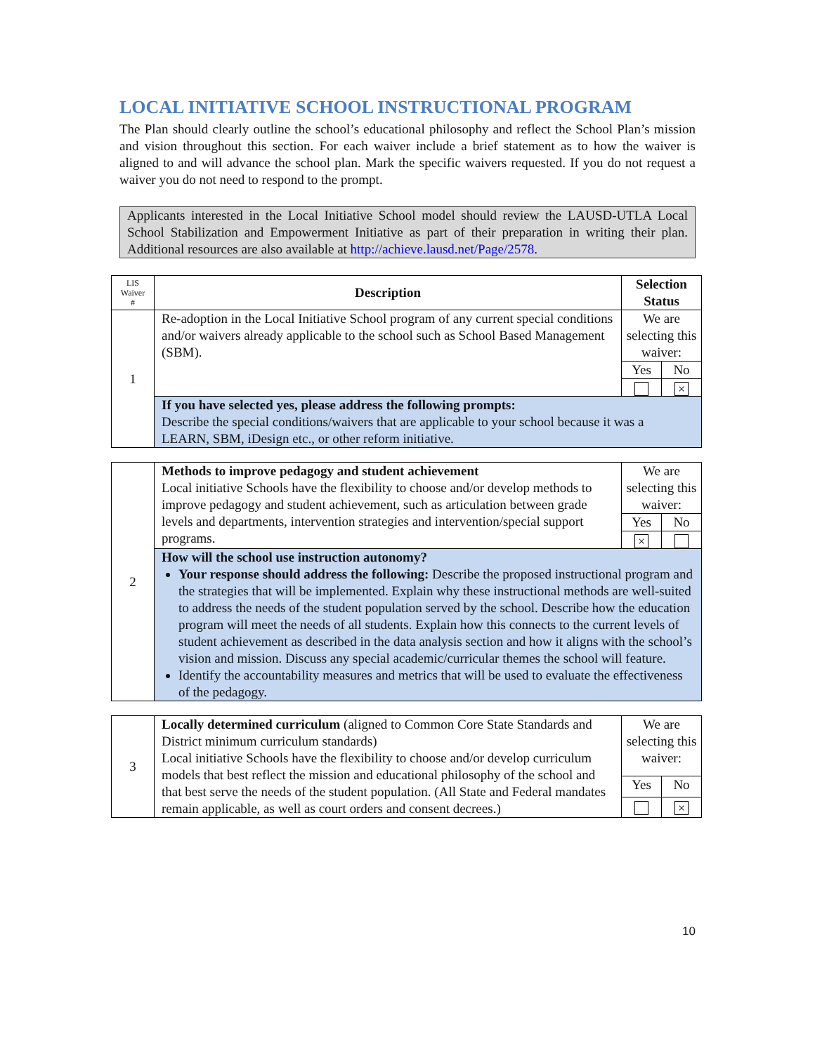LOCAL INITIATIVE SCHOOL INSTRUCTIONAL PROGRAM
The Plan should clearly outline the school’s educational philosophy and reflect the School Plan’s mission and vision throughout this section. For each waiver include a brief statement as to how the waiver is aligned to and will advance the school plan. Mark the specific waivers requested. If you do not request a waiver you do not need to respond to the prompt.
Applicants interested in the Local Initiative School model should review the LAUSD-UTLA Local School Stabilization and Empowerment Initiative as part of their preparation in writing their plan. Additional resources are also available at http://achieve.lausd.net/Page/2578.
| LIS Waiver # | Description | Selection Status | |
| --- | --- | --- | --- |
| 1 | Re-adoption in the Local Initiative School program of any current special conditions and/or waivers already applicable to the school such as School Based Management (SBM). | We are selecting this waiver: | |
| | | Yes | No |
| | | | × |
| | If you have selected yes, please address the following prompts: Describe the special conditions/waivers that are applicable to your school because it was a LEARN, SBM, iDesign etc., or other reform initiative. | | |
| 2 | Methods to improve pedagogy and student achievement Local initiative Schools have the flexibility to choose and/or develop methods to improve pedagogy and student achievement, such as articulation between grade levels and departments, intervention strategies and intervention/special support programs. | We are selecting this waiver: | |
| | | Yes | No |
| | | × | |
| | How will the school use instruction autonomy? Your response should address the following: Describe the proposed instructional program and the strategies that will be implemented. Explain why these instructional methods are well-suited to address the needs of the student population served by the school. Describe how the education program will meet the needs of all students. Explain how this connects to the current levels of student achievement as described in the data analysis section and how it aligns with the school’s vision and mission. Discuss any special academic/curricular themes the school will feature. Identify the accountability measures and metrics that will be used to evaluate the effectiveness of the pedagogy. | | |
| 3 | Locally determined curriculum (aligned to Common Core State Standards and District minimum curriculum standards) Local initiative Schools have the flexibility to choose and/or develop curriculum models that best reflect the mission and educational philosophy of the school and that best serve the needs of the student population. (All State and Federal mandates remain applicable, as well as court orders and consent decrees.) | We are selecting this waiver: | |
| | | Yes | No |
| | | | × |
10